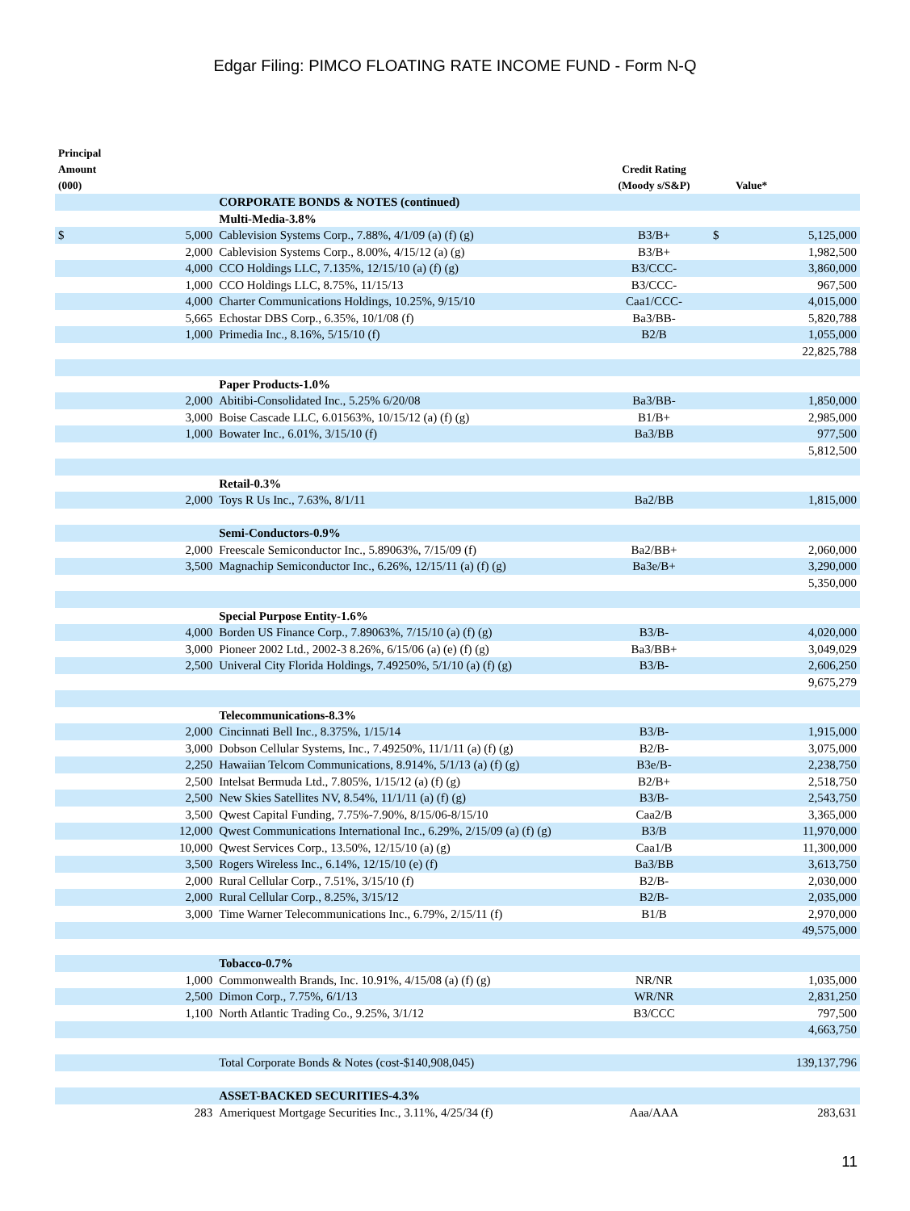Edgar Filing: PIMCO FLOATING RATE INCOME FUND - Form N-Q
| Principal Amount (000) | | | Credit Rating (Moody s/S&P) | | Value* |
| --- | --- | --- | --- | --- | --- |
| | | CORPORATE BONDS & NOTES (continued) | | | |
| | | Multi-Media-3.8% | | | |
| $ | 5,000 | Cablevision Systems Corp., 7.88%, 4/1/09 (a) (f) (g) | B3/B+ | $ | 5,125,000 |
| | 2,000 | Cablevision Systems Corp., 8.00%, 4/15/12 (a) (g) | B3/B+ | | 1,982,500 |
| | 4,000 | CCO Holdings LLC, 7.135%, 12/15/10 (a) (f) (g) | B3/CCC- | | 3,860,000 |
| | 1,000 | CCO Holdings LLC, 8.75%, 11/15/13 | B3/CCC- | | 967,500 |
| | 4,000 | Charter Communications Holdings, 10.25%, 9/15/10 | Caa1/CCC- | | 4,015,000 |
| | 5,665 | Echostar DBS Corp., 6.35%, 10/1/08 (f) | Ba3/BB- | | 5,820,788 |
| | 1,000 | Primedia Inc., 8.16%, 5/15/10 (f) | B2/B | | 1,055,000 |
| | | | | | 22,825,788 |
| | | Paper Products-1.0% | | | |
| | 2,000 | Abitibi-Consolidated Inc., 5.25% 6/20/08 | Ba3/BB- | | 1,850,000 |
| | 3,000 | Boise Cascade LLC, 6.01563%, 10/15/12 (a) (f) (g) | B1/B+ | | 2,985,000 |
| | 1,000 | Bowater Inc., 6.01%, 3/15/10 (f) | Ba3/BB | | 977,500 |
| | | | | | 5,812,500 |
| | | Retail-0.3% | | | |
| | 2,000 | Toys R Us Inc., 7.63%, 8/1/11 | Ba2/BB | | 1,815,000 |
| | | Semi-Conductors-0.9% | | | |
| | 2,000 | Freescale Semiconductor Inc., 5.89063%, 7/15/09 (f) | Ba2/BB+ | | 2,060,000 |
| | 3,500 | Magnachip Semiconductor Inc., 6.26%, 12/15/11 (a) (f) (g) | Ba3e/B+ | | 3,290,000 |
| | | | | | 5,350,000 |
| | | Special Purpose Entity-1.6% | | | |
| | 4,000 | Borden US Finance Corp., 7.89063%, 7/15/10 (a) (f) (g) | B3/B- | | 4,020,000 |
| | 3,000 | Pioneer 2002 Ltd., 2002-3 8.26%, 6/15/06 (a) (e) (f) (g) | Ba3/BB+ | | 3,049,029 |
| | 2,500 | Univeral City Florida Holdings, 7.49250%, 5/1/10 (a) (f) (g) | B3/B- | | 2,606,250 |
| | | | | | 9,675,279 |
| | | Telecommunications-8.3% | | | |
| | 2,000 | Cincinnati Bell Inc., 8.375%, 1/15/14 | B3/B- | | 1,915,000 |
| | 3,000 | Dobson Cellular Systems, Inc., 7.49250%, 11/1/11 (a) (f) (g) | B2/B- | | 3,075,000 |
| | 2,250 | Hawaiian Telcom Communications, 8.914%, 5/1/13 (a) (f) (g) | B3e/B- | | 2,238,750 |
| | 2,500 | Intelsat Bermuda Ltd., 7.805%, 1/15/12 (a) (f) (g) | B2/B+ | | 2,518,750 |
| | 2,500 | New Skies Satellites NV, 8.54%, 11/1/11 (a) (f) (g) | B3/B- | | 2,543,750 |
| | 3,500 | Qwest Capital Funding, 7.75%-7.90%, 8/15/06-8/15/10 | Caa2/B | | 3,365,000 |
| | 12,000 | Qwest Communications International Inc., 6.29%, 2/15/09 (a) (f) (g) | B3/B | | 11,970,000 |
| | 10,000 | Qwest Services Corp., 13.50%, 12/15/10 (a) (g) | Caa1/B | | 11,300,000 |
| | 3,500 | Rogers Wireless Inc., 6.14%, 12/15/10 (e) (f) | Ba3/BB | | 3,613,750 |
| | 2,000 | Rural Cellular Corp., 7.51%, 3/15/10 (f) | B2/B- | | 2,030,000 |
| | 2,000 | Rural Cellular Corp., 8.25%, 3/15/12 | B2/B- | | 2,035,000 |
| | 3,000 | Time Warner Telecommunications Inc., 6.79%, 2/15/11 (f) | B1/B | | 2,970,000 |
| | | | | | 49,575,000 |
| | | Tobacco-0.7% | | | |
| | 1,000 | Commonwealth Brands, Inc. 10.91%, 4/15/08 (a) (f) (g) | NR/NR | | 1,035,000 |
| | 2,500 | Dimon Corp., 7.75%, 6/1/13 | WR/NR | | 2,831,250 |
| | 1,100 | North Atlantic Trading Co., 9.25%, 3/1/12 | B3/CCC | | 797,500 |
| | | | | | 4,663,750 |
| | | Total Corporate Bonds & Notes (cost-$140,908,045) | | | 139,137,796 |
| | | ASSET-BACKED SECURITIES-4.3% | | | |
| | 283 | Ameriquest Mortgage Securities Inc., 3.11%, 4/25/34 (f) | Aaa/AAA | | 283,631 |
11